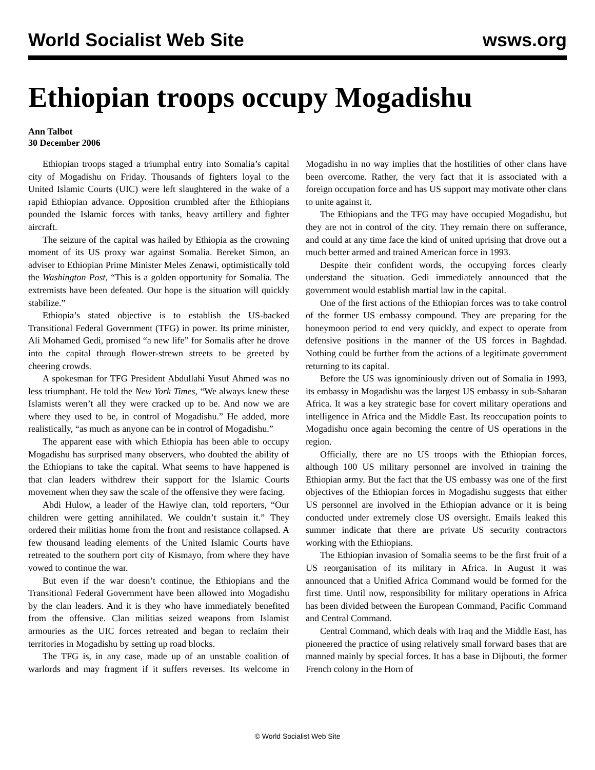World Socialist Web Site wsws.org
Ethiopian troops occupy Mogadishu
Ann Talbot
30 December 2006
Ethiopian troops staged a triumphal entry into Somalia’s capital city of Mogadishu on Friday. Thousands of fighters loyal to the United Islamic Courts (UIC) were left slaughtered in the wake of a rapid Ethiopian advance. Opposition crumbled after the Ethiopians pounded the Islamic forces with tanks, heavy artillery and fighter aircraft.
The seizure of the capital was hailed by Ethiopia as the crowning moment of its US proxy war against Somalia. Bereket Simon, an adviser to Ethiopian Prime Minister Meles Zenawi, optimistically told the Washington Post, “This is a golden opportunity for Somalia. The extremists have been defeated. Our hope is the situation will quickly stabilize.”
Ethiopia’s stated objective is to establish the US-backed Transitional Federal Government (TFG) in power. Its prime minister, Ali Mohamed Gedi, promised “a new life” for Somalis after he drove into the capital through flower-strewn streets to be greeted by cheering crowds.
A spokesman for TFG President Abdullahi Yusuf Ahmed was no less triumphant. He told the New York Times, “We always knew these Islamists weren’t all they were cracked up to be. And now we are where they used to be, in control of Mogadishu.” He added, more realistically, “as much as anyone can be in control of Mogadishu.”
The apparent ease with which Ethiopia has been able to occupy Mogadishu has surprised many observers, who doubted the ability of the Ethiopians to take the capital. What seems to have happened is that clan leaders withdrew their support for the Islamic Courts movement when they saw the scale of the offensive they were facing.
Abdi Hulow, a leader of the Hawiye clan, told reporters, “Our children were getting annihilated. We couldn’t sustain it.” They ordered their militias home from the front and resistance collapsed. A few thousand leading elements of the United Islamic Courts have retreated to the southern port city of Kismayo, from where they have vowed to continue the war.
But even if the war doesn’t continue, the Ethiopians and the Transitional Federal Government have been allowed into Mogadishu by the clan leaders. And it is they who have immediately benefited from the offensive. Clan militias seized weapons from Islamist armouries as the UIC forces retreated and began to reclaim their territories in Mogadishu by setting up road blocks.
The TFG is, in any case, made up of an unstable coalition of warlords and may fragment if it suffers reverses. Its welcome in Mogadishu in no way implies that the hostilities of other clans have been overcome. Rather, the very fact that it is associated with a foreign occupation force and has US support may motivate other clans to unite against it.
The Ethiopians and the TFG may have occupied Mogadishu, but they are not in control of the city. They remain there on sufferance, and could at any time face the kind of united uprising that drove out a much better armed and trained American force in 1993.
Despite their confident words, the occupying forces clearly understand the situation. Gedi immediately announced that the government would establish martial law in the capital.
One of the first actions of the Ethiopian forces was to take control of the former US embassy compound. They are preparing for the honeymoon period to end very quickly, and expect to operate from defensive positions in the manner of the US forces in Baghdad. Nothing could be further from the actions of a legitimate government returning to its capital.
Before the US was ignominiously driven out of Somalia in 1993, its embassy in Mogadishu was the largest US embassy in sub-Saharan Africa. It was a key strategic base for covert military operations and intelligence in Africa and the Middle East. Its reoccupation points to Mogadishu once again becoming the centre of US operations in the region.
Officially, there are no US troops with the Ethiopian forces, although 100 US military personnel are involved in training the Ethiopian army. But the fact that the US embassy was one of the first objectives of the Ethiopian forces in Mogadishu suggests that either US personnel are involved in the Ethiopian advance or it is being conducted under extremely close US oversight. Emails leaked this summer indicate that there are private US security contractors working with the Ethiopians.
The Ethiopian invasion of Somalia seems to be the first fruit of a US reorganisation of its military in Africa. In August it was announced that a Unified Africa Command would be formed for the first time. Until now, responsibility for military operations in Africa has been divided between the European Command, Pacific Command and Central Command.
Central Command, which deals with Iraq and the Middle East, has pioneered the practice of using relatively small forward bases that are manned mainly by special forces. It has a base in Dijbouti, the former French colony in the Horn of
© World Socialist Web Site